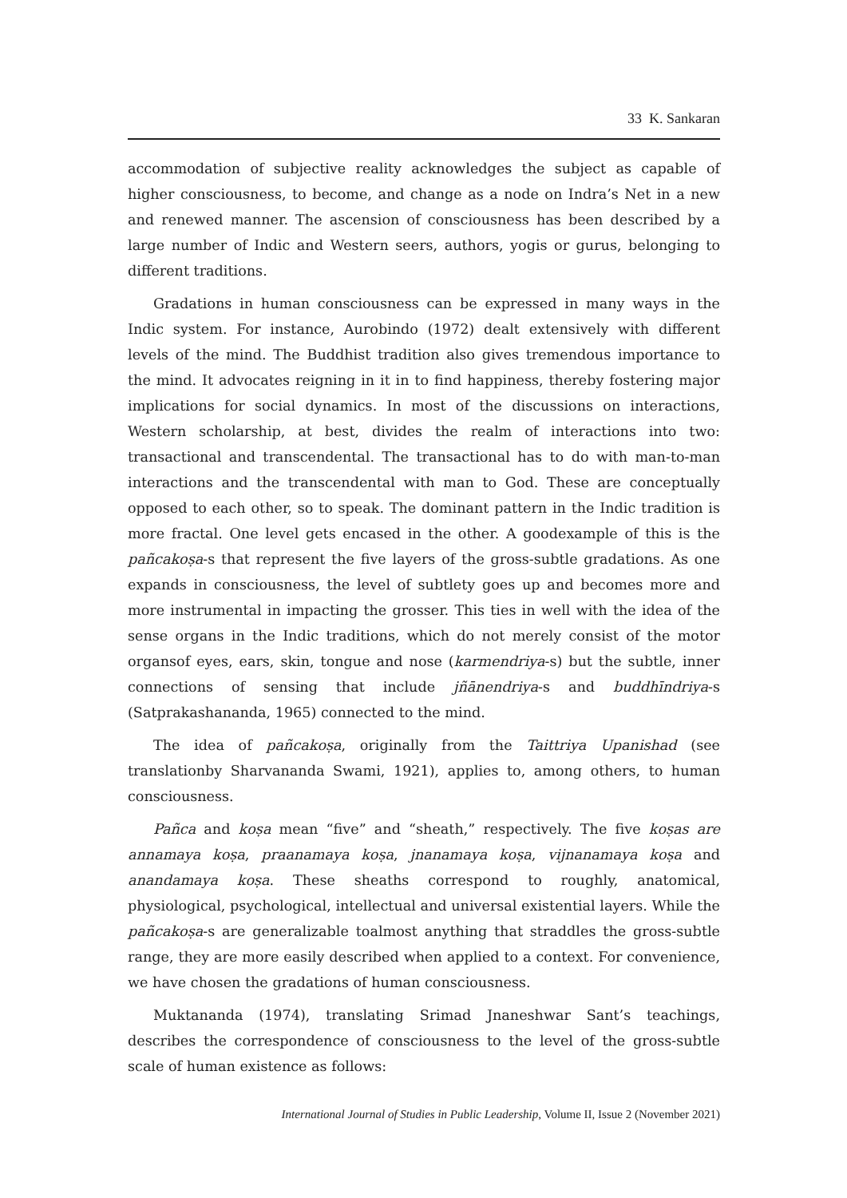33 K. Sankaran
accommodation of subjective reality acknowledges the subject as capable of higher consciousness, to become, and change as a node on Indra’s Net in a new and renewed manner. The ascension of consciousness has been described by a large number of Indic and Western seers, authors, yogis or gurus, belonging to different traditions.
Gradations in human consciousness can be expressed in many ways in the Indic system. For instance, Aurobindo (1972) dealt extensively with different levels of the mind. The Buddhist tradition also gives tremendous importance to the mind. It advocates reigning in it in to find happiness, thereby fostering major implications for social dynamics. In most of the discussions on interactions, Western scholarship, at best, divides the realm of interactions into two: transactional and transcendental. The transactional has to do with man-to-man interactions and the transcendental with man to God. These are conceptually opposed to each other, so to speak. The dominant pattern in the Indic tradition is more fractal. One level gets encased in the other. A goodexample of this is the pañcakoṣa-s that represent the five layers of the gross-subtle gradations. As one expands in consciousness, the level of subtlety goes up and becomes more and more instrumental in impacting the grosser. This ties in well with the idea of the sense organs in the Indic traditions, which do not merely consist of the motor organsof eyes, ears, skin, tongue and nose (karmendriya-s) but the subtle, inner connections of sensing that include jñānendriya-s and buddhīndriya-s (Satprakashananda, 1965) connected to the mind.
The idea of pañcakoṣa, originally from the Taittriya Upanishad (see translationby Sharvananda Swami, 1921), applies to, among others, to human consciousness.
Pañca and koṣa mean “five” and “sheath,” respectively. The five koṣas are annamaya koṣa, praanamaya koṣa, jnanamaya koṣa, vijnanamaya koṣa and anandamaya koṣa. These sheaths correspond to roughly, anatomical, physiological, psychological, intellectual and universal existential layers. While the pañcakoṣa-s are generalizable toalmost anything that straddles the gross-subtle range, they are more easily described when applied to a context. For convenience, we have chosen the gradations of human consciousness.
Muktananda (1974), translating Srimad Jnaneshwar Sant’s teachings, describes the correspondence of consciousness to the level of the gross-subtle scale of human existence as follows:
International Journal of Studies in Public Leadership, Volume II, Issue 2 (November 2021)